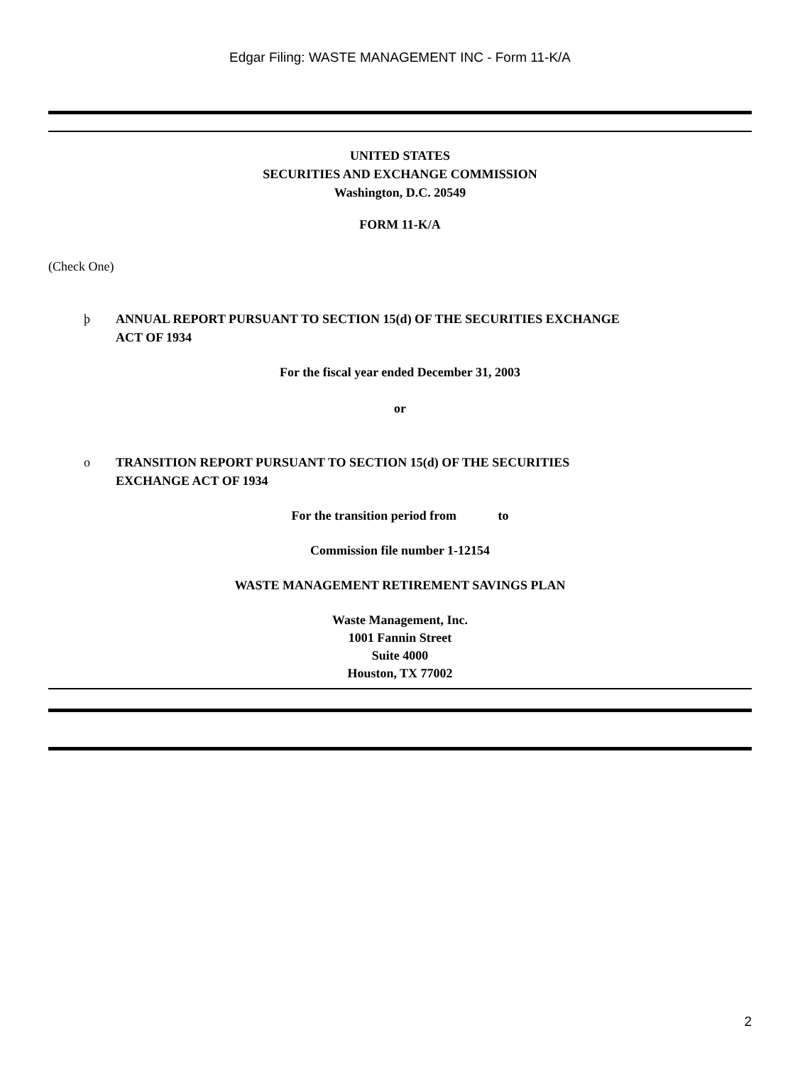Edgar Filing: WASTE MANAGEMENT INC - Form 11-K/A
UNITED STATES
SECURITIES AND EXCHANGE COMMISSION
Washington, D.C. 20549
FORM 11-K/A
(Check One)
þ ANNUAL REPORT PURSUANT TO SECTION 15(d) OF THE SECURITIES EXCHANGE
ACT OF 1934
For the fiscal year ended December 31, 2003
or
o TRANSITION REPORT PURSUANT TO SECTION 15(d) OF THE SECURITIES
EXCHANGE ACT OF 1934
For the transition period from to
Commission file number 1-12154
WASTE MANAGEMENT RETIREMENT SAVINGS PLAN
Waste Management, Inc.
1001 Fannin Street
Suite 4000
Houston, TX 77002
2